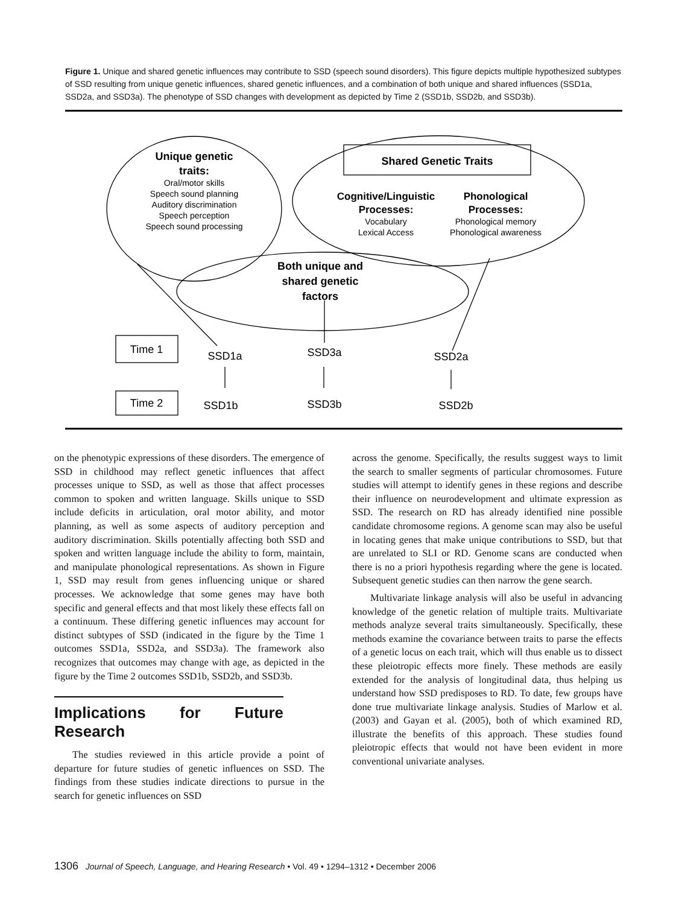Figure 1. Unique and shared genetic influences may contribute to SSD (speech sound disorders). This figure depicts multiple hypothesized subtypes of SSD resulting from unique genetic influences, shared genetic influences, and a combination of both unique and shared influences (SSD1a, SSD2a, and SSD3a). The phenotype of SSD changes with development as depicted by Time 2 (SSD1b, SSD2b, and SSD3b).
Unique genetic
traits:
Oral/motor skills
Speech sound planning
Auditory discrimination
Speech perception
Speech sound processing
Shared Genetic Traits
Cognitive/Linguistic
Processes:
Vocabulary
Lexical Access
Phonological
Processes:
Phonological memory
Phonological awareness
Both unique and
shared genetic
factors
Time 1
Time 2
SSD1a
SSD3a
SSD2a
SSD1b
SSD3b
SSD2b
on the phenotypic expressions of these disorders. The emergence of SSD in childhood may reflect genetic influences that affect processes unique to SSD, as well as those that affect processes common to spoken and written language. Skills unique to SSD include deficits in articulation, oral motor ability, and motor planning, as well as some aspects of auditory perception and auditory discrimination. Skills potentially affecting both SSD and spoken and written language include the ability to form, maintain, and manipulate phonological representations. As shown in Figure 1, SSD may result from genes influencing unique or shared processes. We acknowledge that some genes may have both specific and general effects and that most likely these effects fall on a continuum. These differing genetic influences may account for distinct subtypes of SSD (indicated in the figure by the Time 1 outcomes SSD1a, SSD2a, and SSD3a). The framework also recognizes that outcomes may change with age, as depicted in the figure by the Time 2 outcomes SSD1b, SSD2b, and SSD3b.
Implications for Future Research
The studies reviewed in this article provide a point of departure for future studies of genetic influences on SSD. The findings from these studies indicate directions to pursue in the search for genetic influences on SSD
across the genome. Specifically, the results suggest ways to limit the search to smaller segments of particular chromosomes. Future studies will attempt to identify genes in these regions and describe their influence on neurodevelopment and ultimate expression as SSD. The research on RD has already identified nine possible candidate chromosome regions. A genome scan may also be useful in locating genes that make unique contributions to SSD, but that are unrelated to SLI or RD. Genome scans are conducted when there is no a priori hypothesis regarding where the gene is located. Subsequent genetic studies can then narrow the gene search.
Multivariate linkage analysis will also be useful in advancing knowledge of the genetic relation of multiple traits. Multivariate methods analyze several traits simultaneously. Specifically, these methods examine the covariance between traits to parse the effects of a genetic locus on each trait, which will thus enable us to dissect these pleiotropic effects more finely. These methods are easily extended for the analysis of longitudinal data, thus helping us understand how SSD predisposes to RD. To date, few groups have done true multivariate linkage analysis. Studies of Marlow et al. (2003) and Gayan et al. (2005), both of which examined RD, illustrate the benefits of this approach. These studies found pleiotropic effects that would not have been evident in more conventional univariate analyses.
1306 Journal of Speech, Language, and Hearing Research • Vol. 49 • 1294–1312 • December 2006